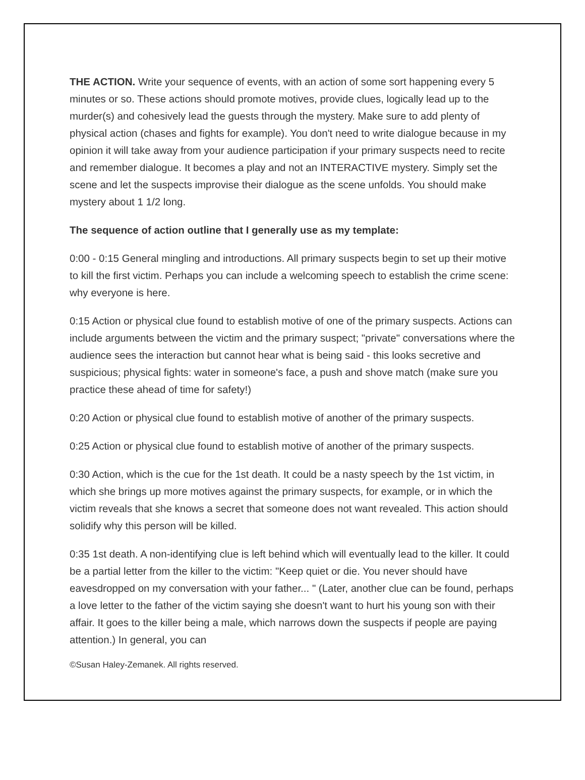THE ACTION. Write your sequence of events, with an action of some sort happening every 5 minutes or so. These actions should promote motives, provide clues, logically lead up to the murder(s) and cohesively lead the guests through the mystery. Make sure to add plenty of physical action (chases and fights for example). You don't need to write dialogue because in my opinion it will take away from your audience participation if your primary suspects need to recite and remember dialogue. It becomes a play and not an INTERACTIVE mystery. Simply set the scene and let the suspects improvise their dialogue as the scene unfolds. You should make mystery about 1 1/2 long.
The sequence of action outline that I generally use as my template:
0:00 - 0:15 General mingling and introductions. All primary suspects begin to set up their motive to kill the first victim. Perhaps you can include a welcoming speech to establish the crime scene: why everyone is here.
0:15 Action or physical clue found to establish motive of one of the primary suspects. Actions can include arguments between the victim and the primary suspect; "private" conversations where the audience sees the interaction but cannot hear what is being said - this looks secretive and suspicious; physical fights: water in someone's face, a push and shove match (make sure you practice these ahead of time for safety!)
0:20 Action or physical clue found to establish motive of another of the primary suspects.
0:25 Action or physical clue found to establish motive of another of the primary suspects.
0:30 Action, which is the cue for the 1st death. It could be a nasty speech by the 1st victim, in which she brings up more motives against the primary suspects, for example, or in which the victim reveals that she knows a secret that someone does not want revealed. This action should solidify why this person will be killed.
0:35 1st death. A non-identifying clue is left behind which will eventually lead to the killer. It could be a partial letter from the killer to the victim: "Keep quiet or die. You never should have eavesdropped on my conversation with your father... " (Later, another clue can be found, perhaps a love letter to the father of the victim saying she doesn't want to hurt his young son with their affair. It goes to the killer being a male, which narrows down the suspects if people are paying attention.) In general, you can
©Susan Haley-Zemanek. All rights reserved.